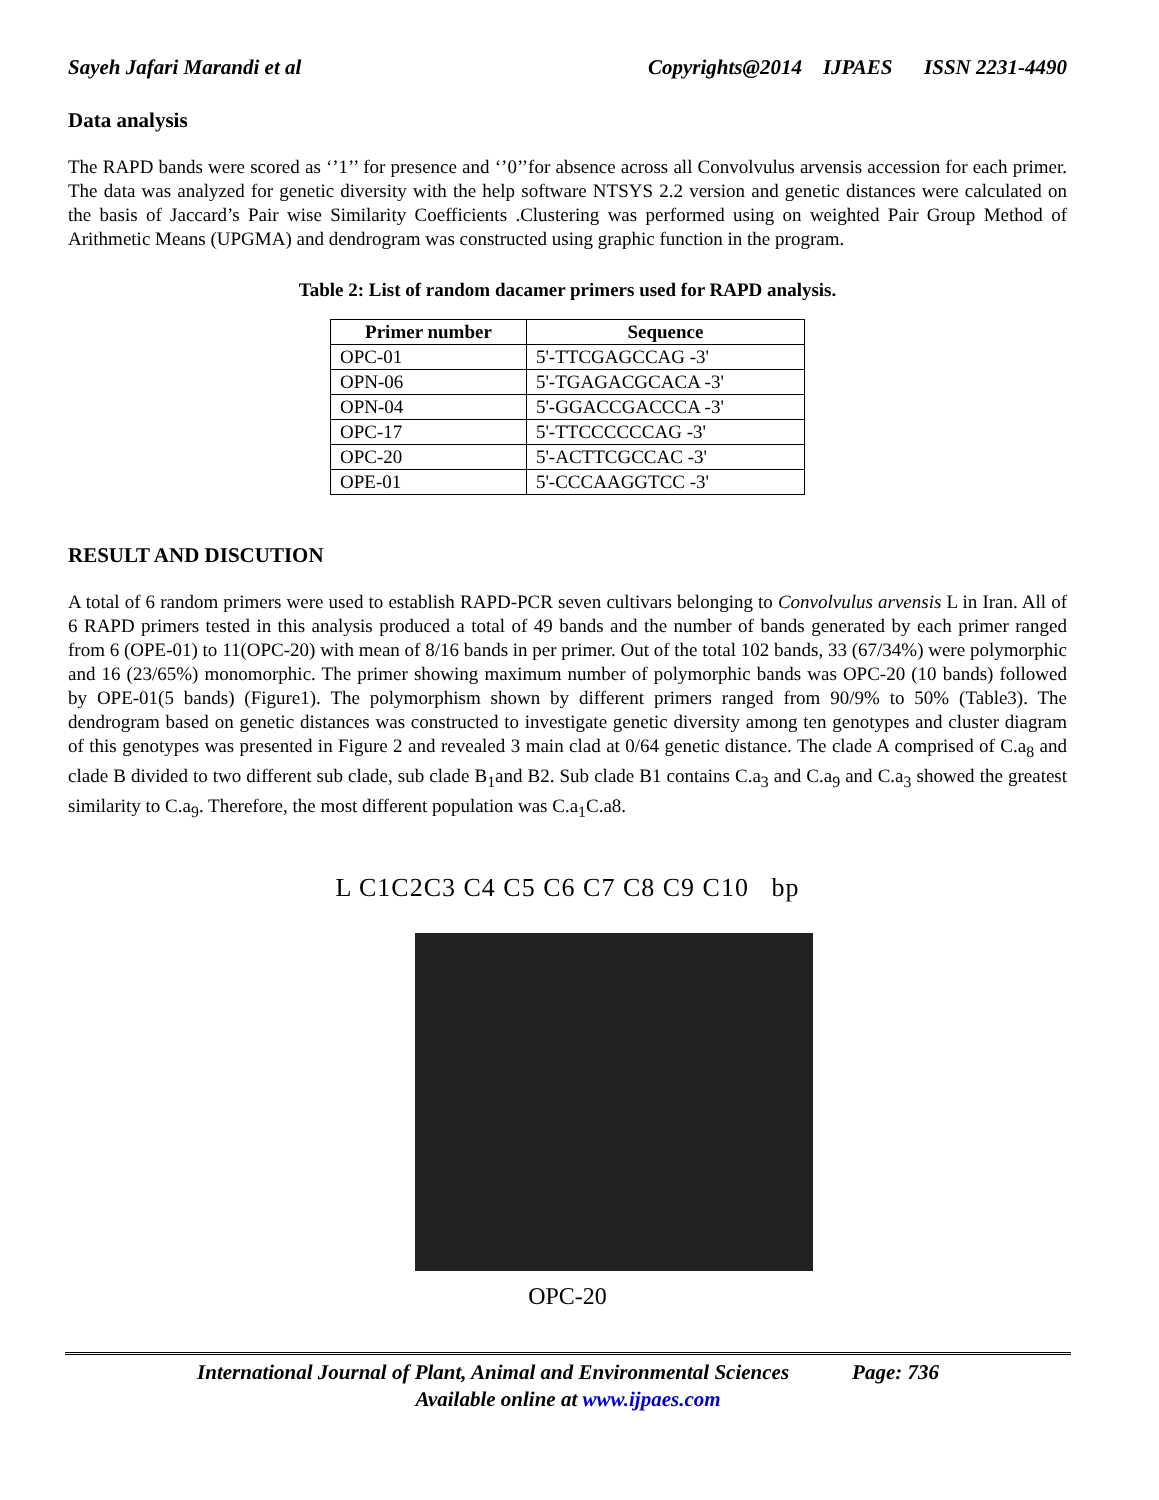Sayeh Jafari Marandi et al Copyrights@2014 IJPAES ISSN 2231-4490
Data analysis
The RAPD bands were scored as ‘’1’’ for presence and ‘’0’’for absence across all Convolvulus arvensis accession for each primer. The data was analyzed for genetic diversity with the help software NTSYS 2.2 version and genetic distances were calculated on the basis of Jaccard’s Pair wise Similarity Coefficients .Clustering was performed using on weighted Pair Group Method of Arithmetic Means (UPGMA) and dendrogram was constructed using graphic function in the program.
Table 2: List of random dacamer primers used for RAPD analysis.
| Primer number | Sequence |
| --- | --- |
| OPC-01 | 5'-TTCGAGCCAG -3' |
| OPN-06 | 5'-TGAGACGCACA -3' |
| OPN-04 | 5'-GGACCGACCCA -3' |
| OPC-17 | 5'-TTCCCCCCAG -3' |
| OPC-20 | 5'-ACTTCGCCAC -3' |
| OPE-01 | 5'-CCCAAGGTCC -3' |
RESULT AND DISCUTION
A total of 6 random primers were used to establish RAPD-PCR seven cultivars belonging to Convolvulus arvensis L in Iran. All of 6 RAPD primers tested in this analysis produced a total of 49 bands and the number of bands generated by each primer ranged from 6 (OPE-01) to 11(OPC-20) with mean of 8/16 bands in per primer. Out of the total 102 bands, 33 (67/34%) were polymorphic and 16 (23/65%) monomorphic. The primer showing maximum number of polymorphic bands was OPC-20 (10 bands) followed by OPE-01(5 bands) (Figure1). The polymorphism shown by different primers ranged from 90/9% to 50% (Table3). The dendrogram based on genetic distances was constructed to investigate genetic diversity among ten genotypes and cluster diagram of this genotypes was presented in Figure 2 and revealed 3 main clad at 0/64 genetic distance. The clade A comprised of C.a<sub>8</sub> and clade B divided to two different sub clade, sub clade B<sub>1</sub>and B2. Sub clade B1 contains C.a<sub>3</sub> and C.a<sub>9</sub> and C.a<sub>3</sub> showed the greatest similarity to C.a<sub>9</sub>. Therefore, the most different population was C.a<sub>1</sub>C.a8.
L C1C2C3 C4 C5 C6 C7 C8 C9 C10 bp
OPC-20
International Journal of Plant, Animal and Environmental Sciences Page: 736
Available online at www.ijpaes.com